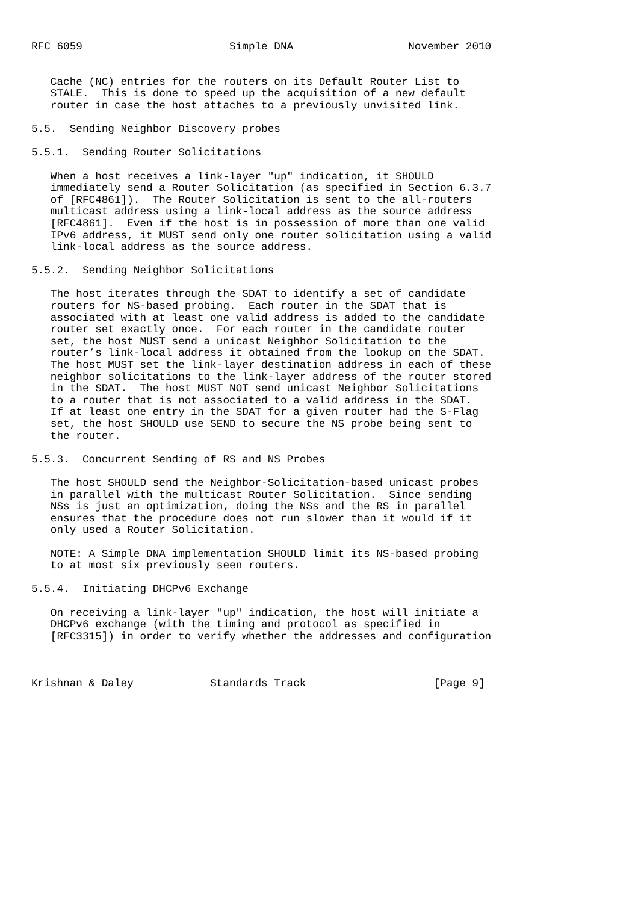RFC 6059                       Simple DNA                  November 2010


   Cache (NC) entries for the routers on its Default Router List to
   STALE.  This is done to speed up the acquisition of a new default
   router in case the host attaches to a previously unvisited link.

5.5.  Sending Neighbor Discovery probes

5.5.1.  Sending Router Solicitations

   When a host receives a link-layer "up" indication, it SHOULD
   immediately send a Router Solicitation (as specified in Section 6.3.7
   of [RFC4861]).  The Router Solicitation is sent to the all-routers
   multicast address using a link-local address as the source address
   [RFC4861].  Even if the host is in possession of more than one valid
   IPv6 address, it MUST send only one router solicitation using a valid
   link-local address as the source address.

5.5.2.  Sending Neighbor Solicitations

   The host iterates through the SDAT to identify a set of candidate
   routers for NS-based probing.  Each router in the SDAT that is
   associated with at least one valid address is added to the candidate
   router set exactly once.  For each router in the candidate router
   set, the host MUST send a unicast Neighbor Solicitation to the
   router’s link-local address it obtained from the lookup on the SDAT.
   The host MUST set the link-layer destination address in each of these
   neighbor solicitations to the link-layer address of the router stored
   in the SDAT.  The host MUST NOT send unicast Neighbor Solicitations
   to a router that is not associated to a valid address in the SDAT.
   If at least one entry in the SDAT for a given router had the S-Flag
   set, the host SHOULD use SEND to secure the NS probe being sent to
   the router.

5.5.3.  Concurrent Sending of RS and NS Probes

   The host SHOULD send the Neighbor-Solicitation-based unicast probes
   in parallel with the multicast Router Solicitation.  Since sending
   NSs is just an optimization, doing the NSs and the RS in parallel
   ensures that the procedure does not run slower than it would if it
   only used a Router Solicitation.

   NOTE: A Simple DNA implementation SHOULD limit its NS-based probing
   to at most six previously seen routers.

5.5.4.  Initiating DHCPv6 Exchange

   On receiving a link-layer "up" indication, the host will initiate a
   DHCPv6 exchange (with the timing and protocol as specified in
   [RFC3315]) in order to verify whether the addresses and configuration



Krishnan & Daley            Standards Track                    [Page 9]